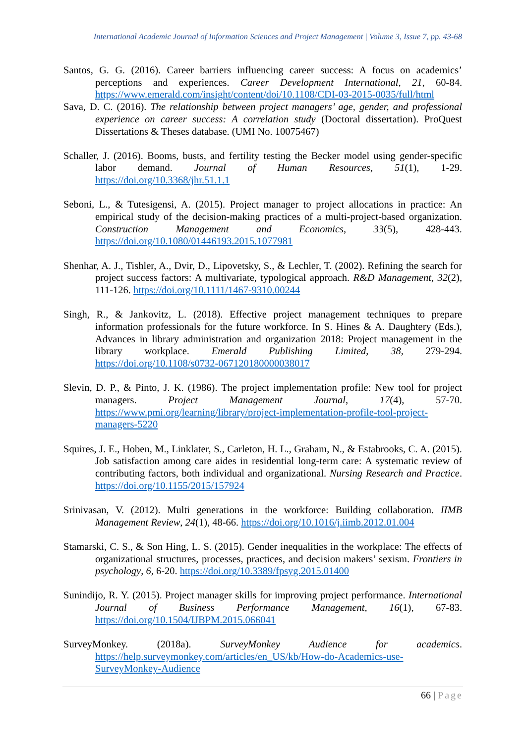International Academic Journal of Information Sciences and Project Management | Volume 3, Issue 7, pp. 43-68
Santos, G. G. (2016). Career barriers influencing career success: A focus on academics’ perceptions and experiences. Career Development International, 21, 60-84. https://www.emerald.com/insight/content/doi/10.1108/CDI-03-2015-0035/full/html
Sava, D. C. (2016). The relationship between project managers’ age, gender, and professional experience on career success: A correlation study (Doctoral dissertation). ProQuest Dissertations & Theses database. (UMI No. 10075467)
Schaller, J. (2016). Booms, busts, and fertility testing the Becker model using gender-specific labor demand. Journal of Human Resources, 51(1), 1-29. https://doi.org/10.3368/jhr.51.1.1
Seboni, L., & Tutesigensi, A. (2015). Project manager to project allocations in practice: An empirical study of the decision-making practices of a multi-project-based organization. Construction Management and Economics, 33(5), 428-443. https://doi.org/10.1080/01446193.2015.1077981
Shenhar, A. J., Tishler, A., Dvir, D., Lipovetsky, S., & Lechler, T. (2002). Refining the search for project success factors: A multivariate, typological approach. R&D Management, 32(2), 111-126. https://doi.org/10.1111/1467-9310.00244
Singh, R., & Jankovitz, L. (2018). Effective project management techniques to prepare information professionals for the future workforce. In S. Hines & A. Daughtery (Eds.), Advances in library administration and organization 2018: Project management in the library workplace. Emerald Publishing Limited, 38, 279-294. https://doi.org/10.1108/s0732-067120180000038017
Slevin, D. P., & Pinto, J. K. (1986). The project implementation profile: New tool for project managers. Project Management Journal, 17(4), 57-70. https://www.pmi.org/learning/library/project-implementation-profile-tool-project-managers-5220
Squires, J. E., Hoben, M., Linklater, S., Carleton, H. L., Graham, N., & Estabrooks, C. A. (2015). Job satisfaction among care aides in residential long-term care: A systematic review of contributing factors, both individual and organizational. Nursing Research and Practice. https://doi.org/10.1155/2015/157924
Srinivasan, V. (2012). Multi generations in the workforce: Building collaboration. IIMB Management Review, 24(1), 48-66. https://doi.org/10.1016/j.iimb.2012.01.004
Stamarski, C. S., & Son Hing, L. S. (2015). Gender inequalities in the workplace: The effects of organizational structures, processes, practices, and decision makers’ sexism. Frontiers in psychology, 6, 6-20. https://doi.org/10.3389/fpsyg.2015.01400
Sunindijo, R. Y. (2015). Project manager skills for improving project performance. International Journal of Business Performance Management, 16(1), 67-83. https://doi.org/10.1504/IJBPM.2015.066041
SurveyMonkey. (2018a). SurveyMonkey Audience for academics. https://help.surveymonkey.com/articles/en_US/kb/How-do-Academics-use-SurveyMonkey-Audience
66 | Page